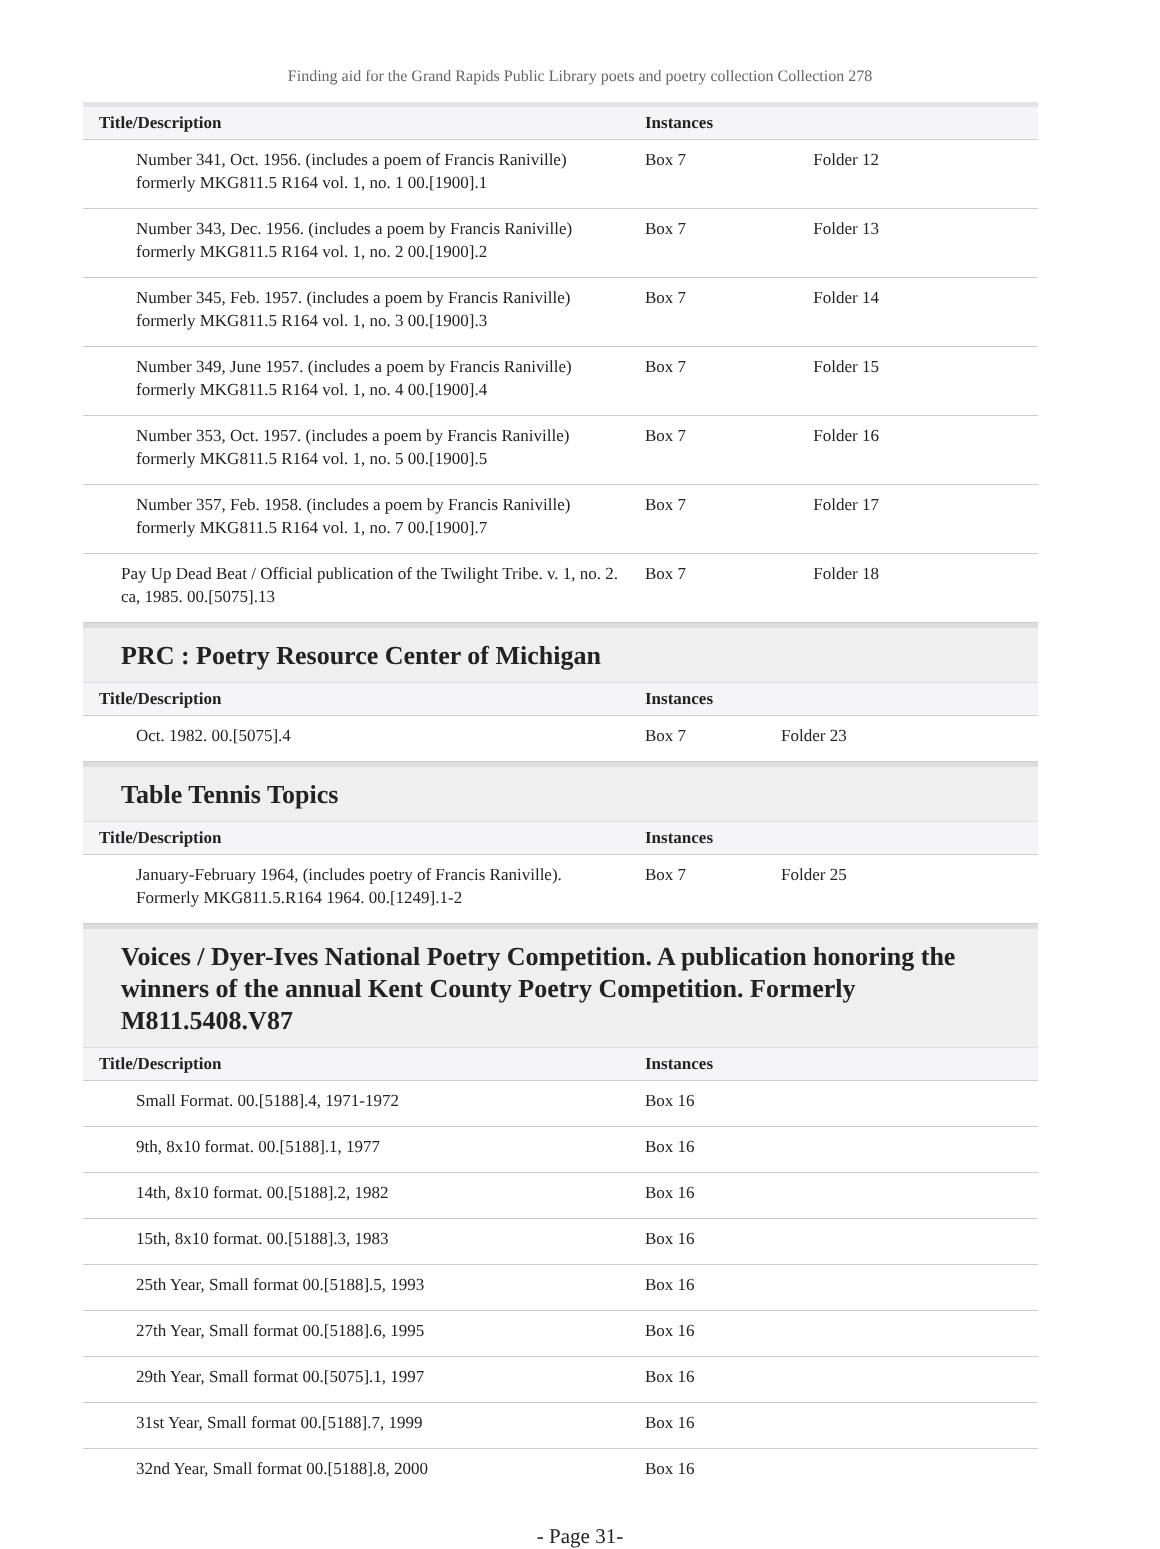Finding aid for the Grand Rapids Public Library poets and poetry collection Collection 278
| Title/Description | Instances | |
| --- | --- | --- |
| Number 341, Oct. 1956. (includes a poem of Francis Raniville) formerly MKG811.5 R164 vol. 1, no. 1 00.[1900].1 | Box 7 | Folder 12 |
| Number 343, Dec. 1956. (includes a poem by Francis Raniville) formerly MKG811.5 R164 vol. 1, no. 2 00.[1900].2 | Box 7 | Folder 13 |
| Number 345, Feb. 1957. (includes a poem by Francis Raniville) formerly MKG811.5 R164 vol. 1, no. 3 00.[1900].3 | Box 7 | Folder 14 |
| Number 349, June 1957. (includes a poem by Francis Raniville) formerly MKG811.5 R164 vol. 1, no. 4 00.[1900].4 | Box 7 | Folder 15 |
| Number 353, Oct. 1957. (includes a poem by Francis Raniville) formerly MKG811.5 R164 vol. 1, no. 5 00.[1900].5 | Box 7 | Folder 16 |
| Number 357, Feb. 1958. (includes a poem by Francis Raniville) formerly MKG811.5 R164 vol. 1, no. 7 00.[1900].7 | Box 7 | Folder 17 |
| Pay Up Dead Beat / Official publication of the Twilight Tribe. v. 1, no. 2. ca, 1985. 00.[5075].13 | Box 7 | Folder 18 |
PRC : Poetry Resource Center of Michigan
| Title/Description | Instances | |
| --- | --- | --- |
| Oct. 1982. 00.[5075].4 | Box 7 | Folder 23 |
Table Tennis Topics
| Title/Description | Instances | |
| --- | --- | --- |
| January-February 1964, (includes poetry of Francis Raniville). Formerly MKG811.5.R164 1964. 00.[1249].1-2 | Box 7 | Folder 25 |
Voices / Dyer-Ives National Poetry Competition. A publication honoring the winners of the annual Kent County Poetry Competition. Formerly M811.5408.V87
| Title/Description | Instances |
| --- | --- |
| Small Format. 00.[5188].4, 1971-1972 | Box 16 |
| 9th, 8x10 format. 00.[5188].1, 1977 | Box 16 |
| 14th, 8x10 format. 00.[5188].2, 1982 | Box 16 |
| 15th, 8x10 format. 00.[5188].3, 1983 | Box 16 |
| 25th Year, Small format 00.[5188].5, 1993 | Box 16 |
| 27th Year, Small format 00.[5188].6, 1995 | Box 16 |
| 29th Year, Small format 00.[5075].1, 1997 | Box 16 |
| 31st Year, Small format 00.[5188].7, 1999 | Box 16 |
| 32nd Year, Small format 00.[5188].8, 2000 | Box 16 |
- Page 31-